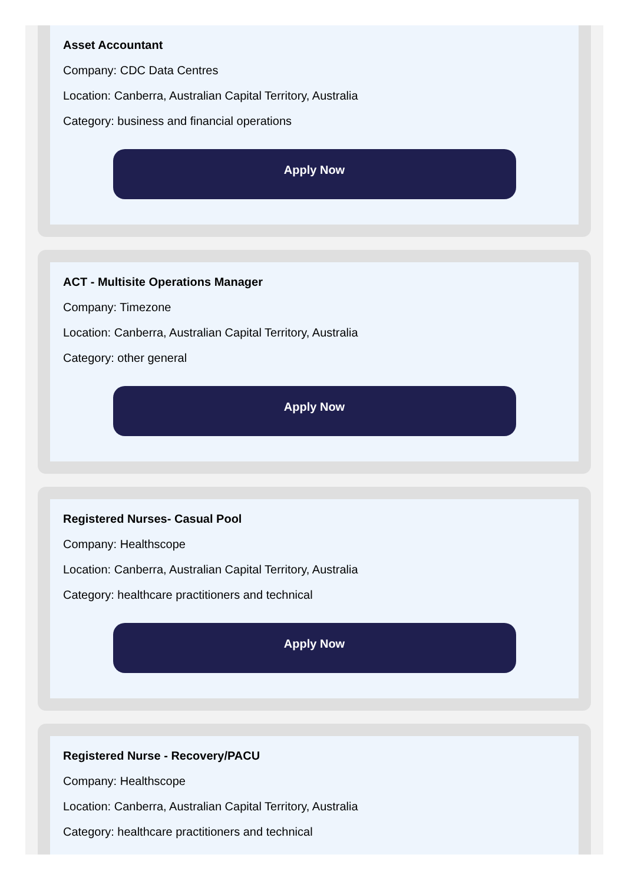Asset Accountant
Company: CDC Data Centres
Location: Canberra, Australian Capital Territory, Australia
Category: business and financial operations
Apply Now
ACT - Multisite Operations Manager
Company: Timezone
Location: Canberra, Australian Capital Territory, Australia
Category: other general
Apply Now
Registered Nurses- Casual Pool
Company: Healthscope
Location: Canberra, Australian Capital Territory, Australia
Category: healthcare practitioners and technical
Apply Now
Registered Nurse - Recovery/PACU
Company: Healthscope
Location: Canberra, Australian Capital Territory, Australia
Category: healthcare practitioners and technical